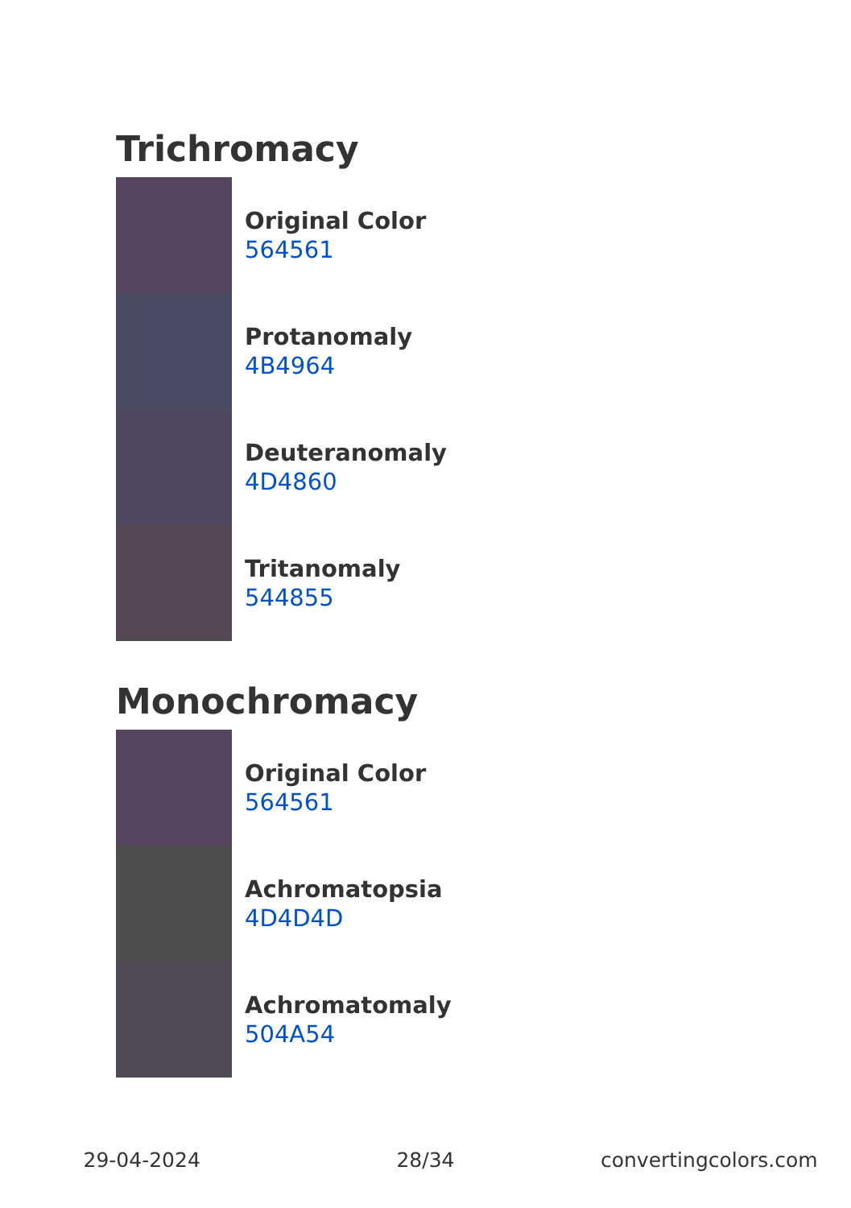Trichromacy
Original Color
564561
Protanomaly
4B4964
Deuteranomaly
4D4860
Tritanomaly
544855
Monochromacy
Original Color
564561
Achromatopsia
4D4D4D
Achromatomaly
504A54
29-04-2024 28/34 convertingcolors.com